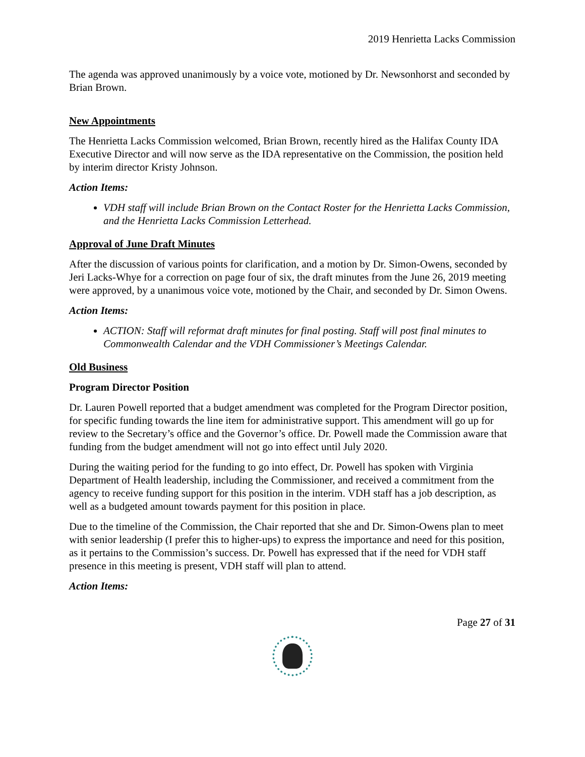2019 Henrietta Lacks Commission
The agenda was approved unanimously by a voice vote, motioned by Dr. Newsonhorst and seconded by Brian Brown.
New Appointments
The Henrietta Lacks Commission welcomed, Brian Brown, recently hired as the Halifax County IDA Executive Director and will now serve as the IDA representative on the Commission, the position held by interim director Kristy Johnson.
Action Items:
VDH staff will include Brian Brown on the Contact Roster for the Henrietta Lacks Commission, and the Henrietta Lacks Commission Letterhead.
Approval of June Draft Minutes
After the discussion of various points for clarification, and a motion by Dr. Simon-Owens, seconded by Jeri Lacks-Whye for a correction on page four of six, the draft minutes from the June 26, 2019 meeting were approved, by a unanimous voice vote, motioned by the Chair, and seconded by Dr. Simon Owens.
Action Items:
ACTION: Staff will reformat draft minutes for final posting. Staff will post final minutes to Commonwealth Calendar and the VDH Commissioner’s Meetings Calendar.
Old Business
Program Director Position
Dr. Lauren Powell reported that a budget amendment was completed for the Program Director position, for specific funding towards the line item for administrative support. This amendment will go up for review to the Secretary’s office and the Governor’s office. Dr. Powell made the Commission aware that funding from the budget amendment will not go into effect until July 2020.
During the waiting period for the funding to go into effect, Dr. Powell has spoken with Virginia Department of Health leadership, including the Commissioner, and received a commitment from the agency to receive funding support for this position in the interim. VDH staff has a job description, as well as a budgeted amount towards payment for this position in place.
Due to the timeline of the Commission, the Chair reported that she and Dr. Simon-Owens plan to meet with senior leadership (I prefer this to higher-ups) to express the importance and need for this position, as it pertains to the Commission’s success. Dr. Powell has expressed that if the need for VDH staff presence in this meeting is present, VDH staff will plan to attend.
Action Items:
Page 27 of 31